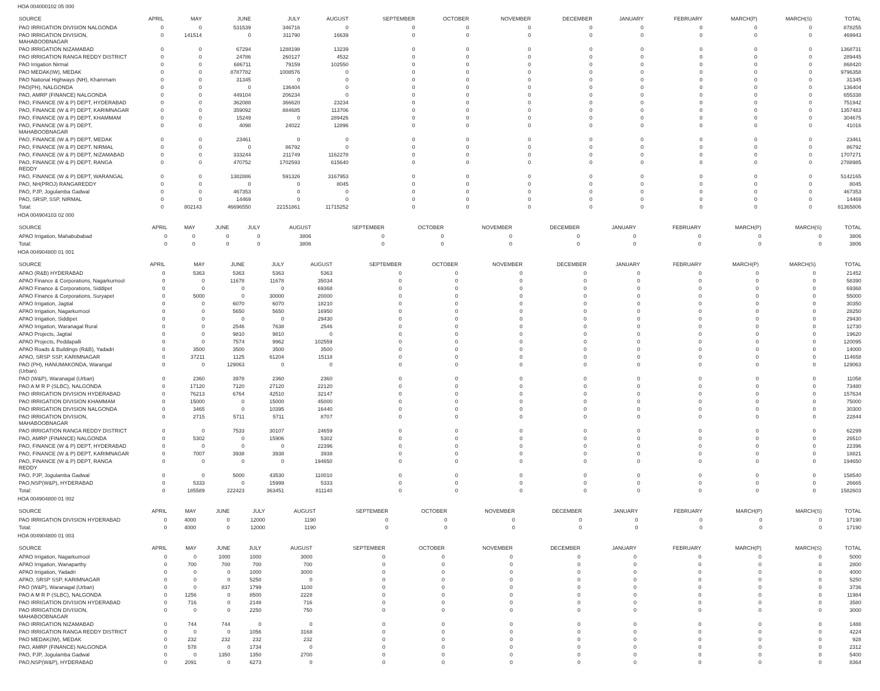HOA 004000102 05 000
| SOURCE | APRIL | MAY | JUNE | JULY | AUGUST | SEPTEMBER | OCTOBER | NOVEMBER | DECEMBER | JANUARY | FEBRUARY | MARCH(P) | MARCH(S) | TOTAL |
| --- | --- | --- | --- | --- | --- | --- | --- | --- | --- | --- | --- | --- | --- | --- |
| PAO IRRIGATION DIVISION NALGONDA | 0 | 0 | 531539 | 346716 | 0 | 0 | 0 | 0 | 0 | 0 | 0 | 0 | 0 | 878255 |
| PAO IRRIGATION DIVISION, MAHABOOBNAGAR | 0 | 141514 | 0 | 311790 | 16639 | 0 | 0 | 0 | 0 | 0 | 0 | 0 | 0 | 469943 |
| PAO IRRIGATION NIZAMABAD | 0 | 0 | 67294 | 1288198 | 13239 | 0 | 0 | 0 | 0 | 0 | 0 | 0 | 0 | 1368731 |
| PAO IRRIGATION RANGA REDDY DISTRICT | 0 | 0 | 24786 | 260127 | 4532 | 0 | 0 | 0 | 0 | 0 | 0 | 0 | 0 | 289445 |
| PAO Irrigation Nirmal | 0 | 0 | 686711 | 79159 | 102550 | 0 | 0 | 0 | 0 | 0 | 0 | 0 | 0 | 868420 |
| PAO MEDAK(IW), MEDAK | 0 | 0 | 8787782 | 1008576 | 0 | 0 | 0 | 0 | 0 | 0 | 0 | 0 | 0 | 9796358 |
| PAO National Highways (NH), Khammam | 0 | 0 | 31345 | 0 | 0 | 0 | 0 | 0 | 0 | 0 | 0 | 0 | 0 | 31345 |
| PAO(PH), NALGONDA | 0 | 0 | 0 | 136404 | 0 | 0 | 0 | 0 | 0 | 0 | 0 | 0 | 0 | 136404 |
| PAO, AMRP (FINANCE) NALGONDA | 0 | 0 | 449104 | 206234 | 0 | 0 | 0 | 0 | 0 | 0 | 0 | 0 | 0 | 655338 |
| PAO, FINANCE (W & P) DEPT, HYDERABAD | 0 | 0 | 362088 | 366620 | 23234 | 0 | 0 | 0 | 0 | 0 | 0 | 0 | 0 | 751942 |
| PAO, FINANCE (W & P) DEPT, KARIMNAGAR | 0 | 0 | 359092 | 884685 | 113706 | 0 | 0 | 0 | 0 | 0 | 0 | 0 | 0 | 1357483 |
| PAO, FINANCE (W & P) DEPT, KHAMMAM | 0 | 0 | 15249 | 0 | 289426 | 0 | 0 | 0 | 0 | 0 | 0 | 0 | 0 | 304675 |
| PAO, FINANCE (W & P) DEPT, MAHABOOBNAGAR | 0 | 0 | 4098 | 24022 | 12896 | 0 | 0 | 0 | 0 | 0 | 0 | 0 | 0 | 41016 |
| PAO, FINANCE (W & P) DEPT, MEDAK | 0 | 0 | 23461 | 0 | 0 | 0 | 0 | 0 | 0 | 0 | 0 | 0 | 0 | 23461 |
| PAO, FINANCE (W & P) DEPT, NIRMAL | 0 | 0 | 0 | 86792 | 0 | 0 | 0 | 0 | 0 | 0 | 0 | 0 | 0 | 86792 |
| PAO, FINANCE (W & P) DEPT, NIZAMABAD | 0 | 0 | 333244 | 211749 | 1162278 | 0 | 0 | 0 | 0 | 0 | 0 | 0 | 0 | 1707271 |
| PAO, FINANCE (W & P) DEPT, RANGA REDDY | 0 | 0 | 470752 | 1702593 | 615640 | 0 | 0 | 0 | 0 | 0 | 0 | 0 | 0 | 2788985 |
| PAO, FINANCE (W & P) DEPT, WARANGAL | 0 | 0 | 1382886 | 591326 | 3167953 | 0 | 0 | 0 | 0 | 0 | 0 | 0 | 0 | 5142165 |
| PAO, NH(PROJ) RANGAREDDY | 0 | 0 | 0 | 0 | 8045 | 0 | 0 | 0 | 0 | 0 | 0 | 0 | 0 | 8045 |
| PAO, PJP, Jogulamba Gadwal | 0 | 0 | 467353 | 0 | 0 | 0 | 0 | 0 | 0 | 0 | 0 | 0 | 0 | 467353 |
| PAO, SRSP, SSP, NIRMAL | 0 | 0 | 14469 | 0 | 0 | 0 | 0 | 0 | 0 | 0 | 0 | 0 | 0 | 14469 |
| Total: | 0 | 802143 | 46696550 | 22151861 | 11715252 | 0 | 0 | 0 | 0 | 0 | 0 | 0 | 0 | 81365806 |
HOA 004904103 02 000
| SOURCE | APRIL | MAY | JUNE | JULY | AUGUST | SEPTEMBER | OCTOBER | NOVEMBER | DECEMBER | JANUARY | FEBRUARY | MARCH(P) | MARCH(S) | TOTAL |
| --- | --- | --- | --- | --- | --- | --- | --- | --- | --- | --- | --- | --- | --- | --- |
| APAO Irrigation, Mahabubabad | 0 | 0 | 0 | 0 | 3806 | 0 | 0 | 0 | 0 | 0 | 0 | 0 | 0 | 3806 |
| Total: | 0 | 0 | 0 | 0 | 3806 | 0 | 0 | 0 | 0 | 0 | 0 | 0 | 0 | 3806 |
HOA 004904800 01 001
| SOURCE | APRIL | MAY | JUNE | JULY | AUGUST | SEPTEMBER | OCTOBER | NOVEMBER | DECEMBER | JANUARY | FEBRUARY | MARCH(P) | MARCH(S) | TOTAL |
| --- | --- | --- | --- | --- | --- | --- | --- | --- | --- | --- | --- | --- | --- | --- |
| APAO (R&B) HYDERABAD | 0 | 5363 | 5363 | 5363 | 5363 | 0 | 0 | 0 | 0 | 0 | 0 | 0 | 0 | 21452 |
| APAO Finance & Corporations, Nagarkurnool | 0 | 0 | 11678 | 11678 | 35034 | 0 | 0 | 0 | 0 | 0 | 0 | 0 | 0 | 58390 |
| APAO Finance & Corporations, Siddipet | 0 | 0 | 0 | 0 | 69368 | 0 | 0 | 0 | 0 | 0 | 0 | 0 | 0 | 69368 |
| APAO Finance & Corporations, Suryapet | 0 | 5000 | 0 | 30000 | 20000 | 0 | 0 | 0 | 0 | 0 | 0 | 0 | 0 | 55000 |
| APAO Irrigation, Jagtial | 0 | 0 | 6070 | 6070 | 18210 | 0 | 0 | 0 | 0 | 0 | 0 | 0 | 0 | 30350 |
| APAO Irrigation, Nagarkurnool | 0 | 0 | 5650 | 5650 | 16950 | 0 | 0 | 0 | 0 | 0 | 0 | 0 | 0 | 28250 |
| APAO Irrigation, Siddipet | 0 | 0 | 0 | 0 | 29430 | 0 | 0 | 0 | 0 | 0 | 0 | 0 | 0 | 29430 |
| APAO Irrigation, Waranagal Rural | 0 | 0 | 2546 | 7638 | 2546 | 0 | 0 | 0 | 0 | 0 | 0 | 0 | 0 | 12730 |
| APAO Projects, Jagtial | 0 | 0 | 9810 | 9810 | 0 | 0 | 0 | 0 | 0 | 0 | 0 | 0 | 0 | 19620 |
| APAO Projects, Peddapalli | 0 | 0 | 7574 | 9962 | 102559 | 0 | 0 | 0 | 0 | 0 | 0 | 0 | 0 | 120095 |
| APAO Roads & Buildings (R&B), Yadadri | 0 | 3500 | 3500 | 3500 | 3500 | 0 | 0 | 0 | 0 | 0 | 0 | 0 | 0 | 14000 |
| APAO, SRSP SSP, KARIMNAGAR | 0 | 37211 | 1125 | 61204 | 15118 | 0 | 0 | 0 | 0 | 0 | 0 | 0 | 0 | 114658 |
| PAO (PH), HANUMAKONDA, Warangal (Urban) | 0 | 0 | 129063 | 0 | 0 | 0 | 0 | 0 | 0 | 0 | 0 | 0 | 0 | 129063 |
| PAO (W&P), Waranagal (Urban) | 0 | 2360 | 3978 | 2360 | 2360 | 0 | 0 | 0 | 0 | 0 | 0 | 0 | 0 | 11058 |
| PAO A M R P (SLBC), NALGONDA | 0 | 17120 | 7120 | 27120 | 22120 | 0 | 0 | 0 | 0 | 0 | 0 | 0 | 0 | 73480 |
| PAO IRRIGATION DIVISION HYDERABAD | 0 | 76213 | 6764 | 42510 | 32147 | 0 | 0 | 0 | 0 | 0 | 0 | 0 | 0 | 157634 |
| PAO IRRIGATION DIVISION KHAMMAM | 0 | 15000 | 0 | 15000 | 45000 | 0 | 0 | 0 | 0 | 0 | 0 | 0 | 0 | 75000 |
| PAO IRRIGATION DIVISION NALGONDA | 0 | 3465 | 0 | 10395 | 16440 | 0 | 0 | 0 | 0 | 0 | 0 | 0 | 0 | 30300 |
| PAO IRRIGATION DIVISION, MAHABOOBNAGAR | 0 | 2715 | 5711 | 5711 | 8707 | 0 | 0 | 0 | 0 | 0 | 0 | 0 | 0 | 22844 |
| PAO IRRIGATION RANGA REDDY DISTRICT | 0 | 0 | 7533 | 30107 | 24659 | 0 | 0 | 0 | 0 | 0 | 0 | 0 | 0 | 62299 |
| PAO, AMRP (FINANCE) NALGONDA | 0 | 5302 | 0 | 15906 | 5302 | 0 | 0 | 0 | 0 | 0 | 0 | 0 | 0 | 26510 |
| PAO, FINANCE (W & P) DEPT, HYDERABAD | 0 | 0 | 0 | 0 | 22396 | 0 | 0 | 0 | 0 | 0 | 0 | 0 | 0 | 22396 |
| PAO, FINANCE (W & P) DEPT, KARIMNAGAR | 0 | 7007 | 3938 | 3938 | 3938 | 0 | 0 | 0 | 0 | 0 | 0 | 0 | 0 | 18821 |
| PAO, FINANCE (W & P) DEPT, RANGA REDDY | 0 | 0 | 0 | 0 | 194650 | 0 | 0 | 0 | 0 | 0 | 0 | 0 | 0 | 194650 |
| PAO, PJP, Jogulamba Gadwal | 0 | 0 | 5000 | 43530 | 110010 | 0 | 0 | 0 | 0 | 0 | 0 | 0 | 0 | 158540 |
| PAO,NSP(W&P), HYDERABAD | 0 | 5333 | 0 | 15999 | 5333 | 0 | 0 | 0 | 0 | 0 | 0 | 0 | 0 | 26665 |
| Total: | 0 | 185589 | 222423 | 363451 | 811140 | 0 | 0 | 0 | 0 | 0 | 0 | 0 | 0 | 1582603 |
HOA 004904800 01 002
| SOURCE | APRIL | MAY | JUNE | JULY | AUGUST | SEPTEMBER | OCTOBER | NOVEMBER | DECEMBER | JANUARY | FEBRUARY | MARCH(P) | MARCH(S) | TOTAL |
| --- | --- | --- | --- | --- | --- | --- | --- | --- | --- | --- | --- | --- | --- | --- |
| PAO IRRIGATION DIVISION HYDERABAD | 0 | 4000 | 0 | 12000 | 1190 | 0 | 0 | 0 | 0 | 0 | 0 | 0 | 0 | 17190 |
| Total: | 0 | 4000 | 0 | 12000 | 1190 | 0 | 0 | 0 | 0 | 0 | 0 | 0 | 0 | 17190 |
HOA 004904800 01 003
| SOURCE | APRIL | MAY | JUNE | JULY | AUGUST | SEPTEMBER | OCTOBER | NOVEMBER | DECEMBER | JANUARY | FEBRUARY | MARCH(P) | MARCH(S) | TOTAL |
| --- | --- | --- | --- | --- | --- | --- | --- | --- | --- | --- | --- | --- | --- | --- |
| APAO Irrigation, Nagarkurnool | 0 | 0 | 1000 | 1000 | 3000 | 0 | 0 | 0 | 0 | 0 | 0 | 0 | 0 | 5000 |
| APAO Irrigation, Wanaparthy | 0 | 700 | 700 | 700 | 700 | 0 | 0 | 0 | 0 | 0 | 0 | 0 | 0 | 2800 |
| APAO Irrigation, Yadadri | 0 | 0 | 0 | 1000 | 3000 | 0 | 0 | 0 | 0 | 0 | 0 | 0 | 0 | 4000 |
| APAO, SRSP SSP, KARIMNAGAR | 0 | 0 | 0 | 5250 | 0 | 0 | 0 | 0 | 0 | 0 | 0 | 0 | 0 | 5250 |
| PAO (W&P), Waranagal (Urban) | 0 | 0 | 837 | 1799 | 1100 | 0 | 0 | 0 | 0 | 0 | 0 | 0 | 0 | 3736 |
| PAO A M R P (SLBC), NALGONDA | 0 | 1256 | 0 | 8500 | 2228 | 0 | 0 | 0 | 0 | 0 | 0 | 0 | 0 | 11984 |
| PAO IRRIGATION DIVISION HYDERABAD | 0 | 716 | 0 | 2148 | 716 | 0 | 0 | 0 | 0 | 0 | 0 | 0 | 0 | 3580 |
| PAO IRRIGATION DIVISION, MAHABOOBNAGAR | 0 | 0 | 0 | 2250 | 750 | 0 | 0 | 0 | 0 | 0 | 0 | 0 | 0 | 3000 |
| PAO IRRIGATION NIZAMABAD | 0 | 744 | 744 | 0 | 0 | 0 | 0 | 0 | 0 | 0 | 0 | 0 | 0 | 1488 |
| PAO IRRIGATION RANGA REDDY DISTRICT | 0 | 0 | 0 | 1056 | 3168 | 0 | 0 | 0 | 0 | 0 | 0 | 0 | 0 | 4224 |
| PAO MEDAK(IW), MEDAK | 0 | 232 | 232 | 232 | 232 | 0 | 0 | 0 | 0 | 0 | 0 | 0 | 0 | 928 |
| PAO, AMRP (FINANCE) NALGONDA | 0 | 578 | 0 | 1734 | 0 | 0 | 0 | 0 | 0 | 0 | 0 | 0 | 0 | 2312 |
| PAO, PJP, Jogulamba Gadwal | 0 | 0 | 1350 | 1350 | 2700 | 0 | 0 | 0 | 0 | 0 | 0 | 0 | 0 | 5400 |
| PAO,NSP(W&P), HYDERABAD | 0 | 2091 | 0 | 6273 | 0 | 0 | 0 | 0 | 0 | 0 | 0 | 0 | 0 | 8364 |